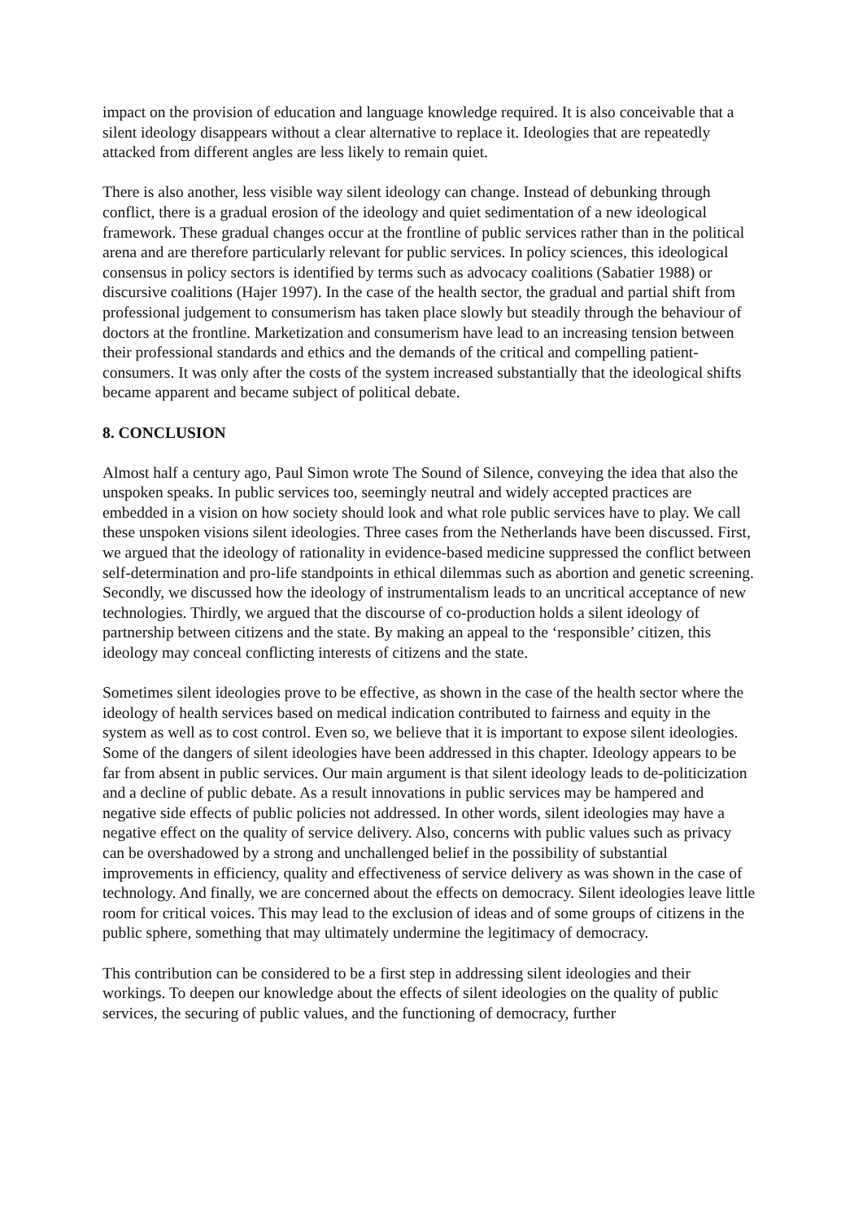impact on the provision of education and language knowledge required. It is also conceivable that a silent ideology disappears without a clear alternative to replace it. Ideologies that are repeatedly attacked from different angles are less likely to remain quiet.
There is also another, less visible way silent ideology can change. Instead of debunking through conflict, there is a gradual erosion of the ideology and quiet sedimentation of a new ideological framework. These gradual changes occur at the frontline of public services rather than in the political arena and are therefore particularly relevant for public services. In policy sciences, this ideological consensus in policy sectors is identified by terms such as advocacy coalitions (Sabatier 1988) or discursive coalitions (Hajer 1997). In the case of the health sector, the gradual and partial shift from professional judgement to consumerism has taken place slowly but steadily through the behaviour of doctors at the frontline. Marketization and consumerism have lead to an increasing tension between their professional standards and ethics and the demands of the critical and compelling patient-consumers. It was only after the costs of the system increased substantially that the ideological shifts became apparent and became subject of political debate.
8. CONCLUSION
Almost half a century ago, Paul Simon wrote The Sound of Silence, conveying the idea that also the unspoken speaks. In public services too, seemingly neutral and widely accepted practices are embedded in a vision on how society should look and what role public services have to play. We call these unspoken visions silent ideologies. Three cases from the Netherlands have been discussed. First, we argued that the ideology of rationality in evidence-based medicine suppressed the conflict between self-determination and pro-life standpoints in ethical dilemmas such as abortion and genetic screening. Secondly, we discussed how the ideology of instrumentalism leads to an uncritical acceptance of new technologies. Thirdly, we argued that the discourse of co-production holds a silent ideology of partnership between citizens and the state. By making an appeal to the ‘responsible’ citizen, this ideology may conceal conflicting interests of citizens and the state.
Sometimes silent ideologies prove to be effective, as shown in the case of the health sector where the ideology of health services based on medical indication contributed to fairness and equity in the system as well as to cost control. Even so, we believe that it is important to expose silent ideologies. Some of the dangers of silent ideologies have been addressed in this chapter. Ideology appears to be far from absent in public services. Our main argument is that silent ideology leads to de-politicization and a decline of public debate. As a result innovations in public services may be hampered and negative side effects of public policies not addressed. In other words, silent ideologies may have a negative effect on the quality of service delivery. Also, concerns with public values such as privacy can be overshadowed by a strong and unchallenged belief in the possibility of substantial improvements in efficiency, quality and effectiveness of service delivery as was shown in the case of technology. And finally, we are concerned about the effects on democracy. Silent ideologies leave little room for critical voices. This may lead to the exclusion of ideas and of some groups of citizens in the public sphere, something that may ultimately undermine the legitimacy of democracy.
This contribution can be considered to be a first step in addressing silent ideologies and their workings. To deepen our knowledge about the effects of silent ideologies on the quality of public services, the securing of public values, and the functioning of democracy, further